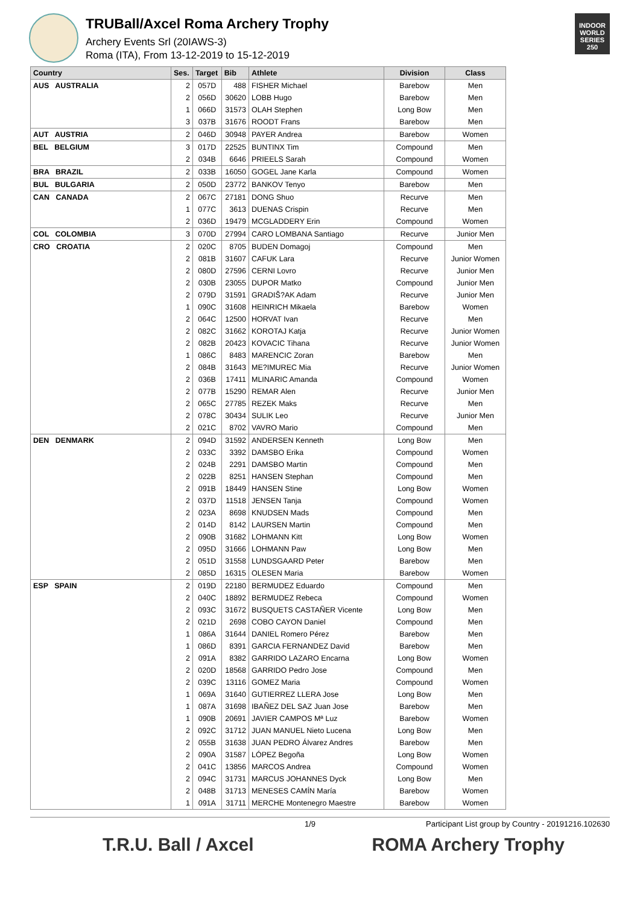TRUBall/Axcel Roma Archery Trophy
Archery Events Srl (20IAWS-3)
Roma (ITA), From 13-12-2019 to 15-12-2019
INDOOR WORLD SERIES 250
| Country | Ses. | Target | Bib | Athlete | Division | Class |
| --- | --- | --- | --- | --- | --- | --- |
| AUS AUSTRALIA | 2 | 057D | 488 | FISHER Michael | Barebow | Men |
| | 2 | 056D | 30620 | LOBB Hugo | Barebow | Men |
| | 1 | 066D | 31573 | OLAH Stephen | Long Bow | Men |
| | 3 | 037B | 31676 | ROODT Frans | Barebow | Men |
| AUT AUSTRIA | 2 | 046D | 30948 | PAYER Andrea | Barebow | Women |
| BEL BELGIUM | 3 | 017D | 22525 | BUNTINX Tim | Compound | Men |
| | 2 | 034B | 6646 | PRIEELS Sarah | Compound | Women |
| BRA BRAZIL | 2 | 033B | 16050 | GOGEL Jane Karla | Compound | Women |
| BUL BULGARIA | 2 | 050D | 23772 | BANKOV Tenyo | Barebow | Men |
| CAN CANADA | 2 | 067C | 27181 | DONG Shuo | Recurve | Men |
| | 1 | 077C | 3613 | DUENAS Crispin | Recurve | Men |
| | 2 | 036D | 19479 | MCGLADDERY Erin | Compound | Women |
| COL COLOMBIA | 3 | 070D | 27994 | CARO LOMBANA Santiago | Recurve | Junior Men |
| CRO CROATIA | 2 | 020C | 8705 | BUDEN Domagoj | Compound | Men |
| | 2 | 081B | 31607 | CAFUK Lara | Recurve | Junior Women |
| | 2 | 080D | 27596 | CERNI Lovro | Recurve | Junior Men |
| | 2 | 030B | 23055 | DUPOR Matko | Compound | Junior Men |
| | 2 | 079D | 31591 | GRADIŠ?AK Adam | Recurve | Junior Men |
| | 1 | 090C | 31608 | HEINRICH Mikaela | Barebow | Women |
| | 2 | 064C | 12500 | HORVAT Ivan | Recurve | Men |
| | 2 | 082C | 31662 | KOROTAJ Katja | Recurve | Junior Women |
| | 2 | 082B | 20423 | KOVACIC Tihana | Recurve | Junior Women |
| | 1 | 086C | 8483 | MARENCIC Zoran | Barebow | Men |
| | 2 | 084B | 31643 | ME?IMUREC Mia | Recurve | Junior Women |
| | 2 | 036B | 17411 | MLINARIC Amanda | Compound | Women |
| | 2 | 077B | 15290 | REMAR Alen | Recurve | Junior Men |
| | 2 | 065C | 27785 | REZEK Maks | Recurve | Men |
| | 2 | 078C | 30434 | SULIK Leo | Recurve | Junior Men |
| | 2 | 021C | 8702 | VAVRO Mario | Compound | Men |
| DEN DENMARK | 2 | 094D | 31592 | ANDERSEN Kenneth | Long Bow | Men |
| | 2 | 033C | 3392 | DAMSBO Erika | Compound | Women |
| | 2 | 024B | 2291 | DAMSBO Martin | Compound | Men |
| | 2 | 022B | 8251 | HANSEN Stephan | Compound | Men |
| | 2 | 091B | 18449 | HANSEN Stine | Long Bow | Women |
| | 2 | 037D | 11518 | JENSEN Tanja | Compound | Women |
| | 2 | 023A | 8698 | KNUDSEN Mads | Compound | Men |
| | 2 | 014D | 8142 | LAURSEN Martin | Compound | Men |
| | 2 | 090B | 31682 | LOHMANN Kitt | Long Bow | Women |
| | 2 | 095D | 31666 | LOHMANN Paw | Long Bow | Men |
| | 2 | 051D | 31558 | LUNDSGAARD Peter | Barebow | Men |
| | 2 | 085D | 16315 | OLESEN Maria | Barebow | Women |
| ESP SPAIN | 2 | 019D | 22180 | BERMUDEZ Eduardo | Compound | Men |
| | 2 | 040C | 18892 | BERMUDEZ Rebeca | Compound | Women |
| | 2 | 093C | 31672 | BUSQUETS CASTAÑER Vicente | Long Bow | Men |
| | 2 | 021D | 2698 | COBO CAYON Daniel | Compound | Men |
| | 1 | 086A | 31644 | DANIEL Romero Pérez | Barebow | Men |
| | 1 | 086D | 8391 | GARCIA FERNANDEZ David | Barebow | Men |
| | 2 | 091A | 8382 | GARRIDO LAZARO Encarna | Long Bow | Women |
| | 2 | 020D | 18568 | GARRIDO Pedro Jose | Compound | Men |
| | 2 | 039C | 13116 | GOMEZ Maria | Compound | Women |
| | 1 | 069A | 31640 | GUTIERREZ LLERA Jose | Long Bow | Men |
| | 1 | 087A | 31698 | IBAÑEZ DEL SAZ Juan Jose | Barebow | Men |
| | 1 | 090B | 20691 | JAVIER CAMPOS Mª Luz | Barebow | Women |
| | 2 | 092C | 31712 | JUAN MANUEL Nieto Lucena | Long Bow | Men |
| | 2 | 055B | 31638 | JUAN PEDRO Álvarez Andres | Barebow | Men |
| | 2 | 090A | 31587 | LÓPEZ Begoña | Long Bow | Women |
| | 2 | 041C | 13856 | MARCOS Andrea | Compound | Women |
| | 2 | 094C | 31731 | MARCUS JOHANNES Dyck | Long Bow | Men |
| | 2 | 048B | 31713 | MENESES CAMÍN María | Barebow | Women |
| | 1 | 091A | 31711 | MERCHE Montenegro Maestre | Barebow | Women |
1/9 Participant List group by Country - 20191216.102630
T.R.U. Ball / Axcel ROMA Archery Trophy